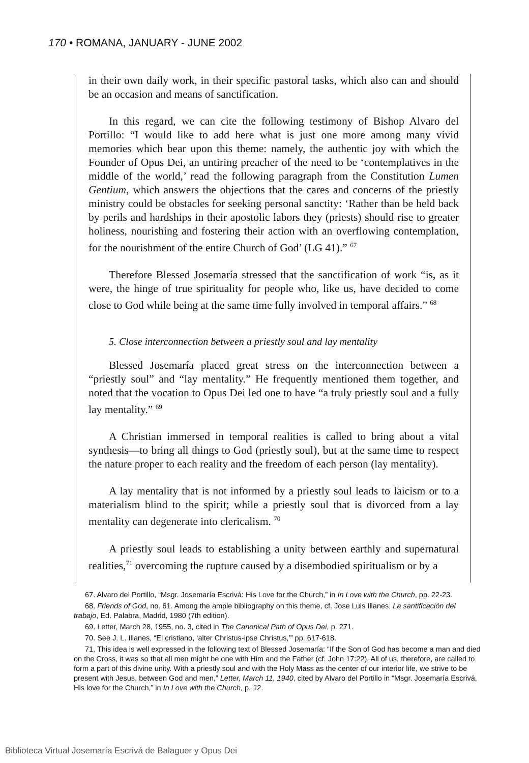170 • ROMANA, JANUARY - JUNE 2002
in their own daily work, in their specific pastoral tasks, which also can and should be an occasion and means of sanctification.
In this regard, we can cite the following testimony of Bishop Alvaro del Portillo: “I would like to add here what is just one more among many vivid memories which bear upon this theme: namely, the authentic joy with which the Founder of Opus Dei, an untiring preacher of the need to be ‘contemplatives in the middle of the world,’ read the following paragraph from the Constitution Lumen Gentium, which answers the objections that the cares and concerns of the priestly ministry could be obstacles for seeking personal sanctity: ‘Rather than be held back by perils and hardships in their apostolic labors they (priests) should rise to greater holiness, nourishing and fostering their action with an overflowing contemplation, for the nourishment of the entire Church of God’ (LG 41).” <sup>67</sup>
Therefore Blessed Josemaría stressed that the sanctification of work “is, as it were, the hinge of true spirituality for people who, like us, have decided to come close to God while being at the same time fully involved in temporal affairs.” <sup>68</sup>
5. Close interconnection between a priestly soul and lay mentality
Blessed Josemaría placed great stress on the interconnection between a “priestly soul” and “lay mentality.” He frequently mentioned them together, and noted that the vocation to Opus Dei led one to have “a truly priestly soul and a fully lay mentality.” <sup>69</sup>
A Christian immersed in temporal realities is called to bring about a vital synthesis—to bring all things to God (priestly soul), but at the same time to respect the nature proper to each reality and the freedom of each person (lay mentality).
A lay mentality that is not informed by a priestly soul leads to laicism or to a materialism blind to the spirit; while a priestly soul that is divorced from a lay mentality can degenerate into clericalism. <sup>70</sup>
A priestly soul leads to establishing a unity between earthly and supernatural realities,<sup>71</sup> overcoming the rupture caused by a disembodied spiritualism or by a
67. Alvaro del Portillo, “Msgr. Josemaría Escrivá: His Love for the Church,” in In Love with the Church, pp. 22-23.
68. Friends of God, no. 61. Among the ample bibliography on this theme, cf. Jose Luis Illanes, La santificación del trabajo, Ed. Palabra, Madrid, 1980 (7th edition).
69. Letter, March 28, 1955, no. 3, cited in The Canonical Path of Opus Dei, p. 271.
70. See J. L. Illanes, “El cristiano, ‘alter Christus-ipse Christus,’” pp. 617-618.
71. This idea is well expressed in the following text of Blessed Josemaría: “If the Son of God has become a man and died on the Cross, it was so that all men might be one with Him and the Father (cf. John 17:22). All of us, therefore, are called to form a part of this divine unity. With a priestly soul and with the Holy Mass as the center of our interior life, we strive to be present with Jesus, between God and men,” Letter, March 11, 1940, cited by Alvaro del Portillo in “Msgr. Josemaría Escrivá, His love for the Church,” in In Love with the Church, p. 12.
Biblioteca Virtual Josemaría Escrivá de Balaguer y Opus Dei